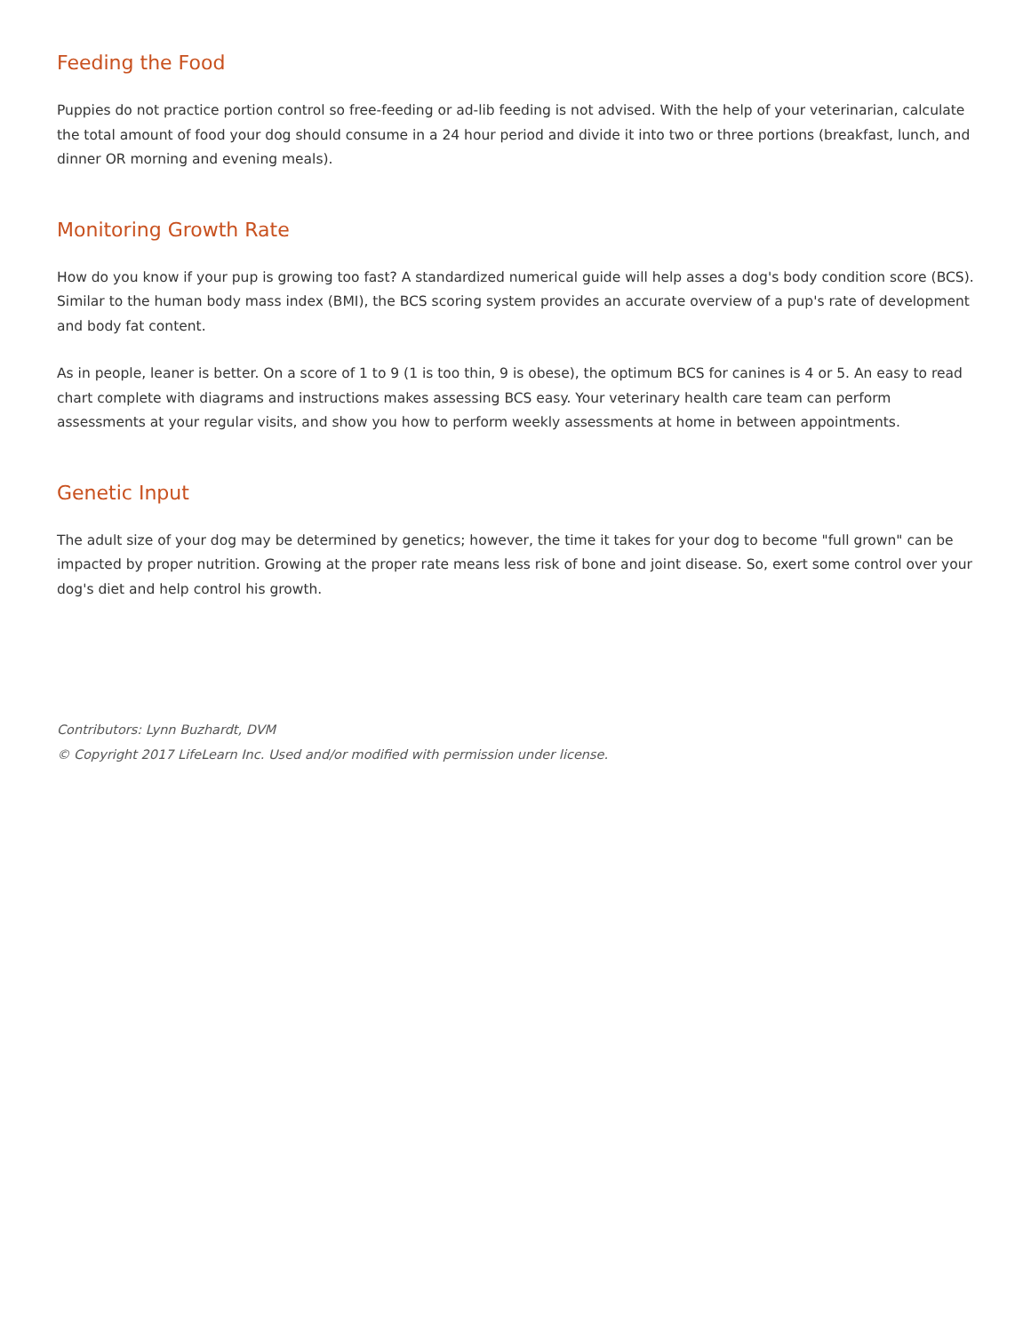Feeding the Food
Puppies do not practice portion control so free-feeding or ad-lib feeding is not advised. With the help of your veterinarian, calculate the total amount of food your dog should consume in a 24 hour period and divide it into two or three portions (breakfast, lunch, and dinner OR morning and evening meals).
Monitoring Growth Rate
How do you know if your pup is growing too fast? A standardized numerical guide will help asses a dog's body condition score (BCS). Similar to the human body mass index (BMI), the BCS scoring system provides an accurate overview of a pup's rate of development and body fat content.
As in people, leaner is better. On a score of 1 to 9 (1 is too thin, 9 is obese), the optimum BCS for canines is 4 or 5. An easy to read chart complete with diagrams and instructions makes assessing BCS easy. Your veterinary health care team can perform assessments at your regular visits, and show you how to perform weekly assessments at home in between appointments.
Genetic Input
The adult size of your dog may be determined by genetics; however, the time it takes for your dog to become "full grown" can be impacted by proper nutrition. Growing at the proper rate means less risk of bone and joint disease. So, exert some control over your dog's diet and help control his growth.
Contributors: Lynn Buzhardt, DVM
© Copyright 2017 LifeLearn Inc. Used and/or modified with permission under license.